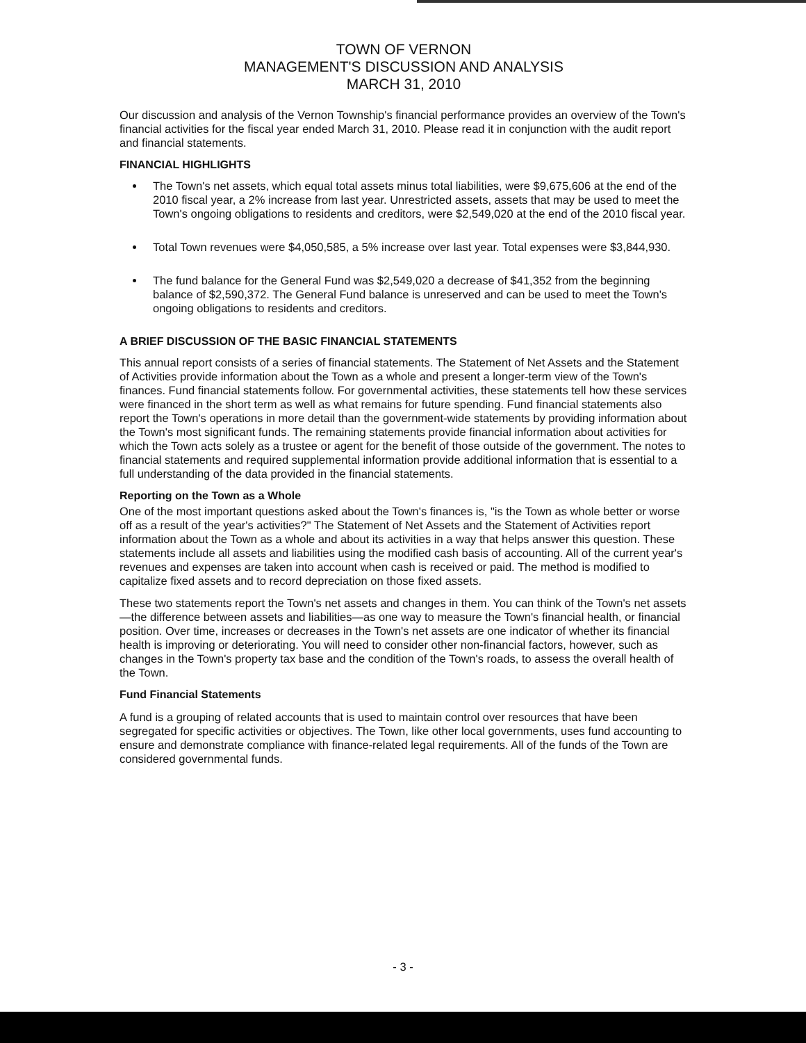TOWN OF VERNON
MANAGEMENT'S DISCUSSION AND ANALYSIS
MARCH 31, 2010
Our discussion and analysis of the Vernon Township's financial performance provides an overview of the Town's financial activities for the fiscal year ended March 31, 2010. Please read it in conjunction with the audit report and financial statements.
FINANCIAL HIGHLIGHTS
The Town's net assets, which equal total assets minus total liabilities, were $9,675,606 at the end of the 2010 fiscal year, a 2% increase from last year. Unrestricted assets, assets that may be used to meet the Town's ongoing obligations to residents and creditors, were $2,549,020 at the end of the 2010 fiscal year.
Total Town revenues were $4,050,585, a 5% increase over last year. Total expenses were $3,844,930.
The fund balance for the General Fund was $2,549,020 a decrease of $41,352 from the beginning balance of $2,590,372. The General Fund balance is unreserved and can be used to meet the Town's ongoing obligations to residents and creditors.
A BRIEF DISCUSSION OF THE BASIC FINANCIAL STATEMENTS
This annual report consists of a series of financial statements. The Statement of Net Assets and the Statement of Activities provide information about the Town as a whole and present a longer-term view of the Town's finances. Fund financial statements follow. For governmental activities, these statements tell how these services were financed in the short term as well as what remains for future spending. Fund financial statements also report the Town's operations in more detail than the government-wide statements by providing information about the Town's most significant funds. The remaining statements provide financial information about activities for which the Town acts solely as a trustee or agent for the benefit of those outside of the government. The notes to financial statements and required supplemental information provide additional information that is essential to a full understanding of the data provided in the financial statements.
Reporting on the Town as a Whole
One of the most important questions asked about the Town's finances is, "is the Town as whole better or worse off as a result of the year's activities?" The Statement of Net Assets and the Statement of Activities report information about the Town as a whole and about its activities in a way that helps answer this question. These statements include all assets and liabilities using the modified cash basis of accounting. All of the current year's revenues and expenses are taken into account when cash is received or paid. The method is modified to capitalize fixed assets and to record depreciation on those fixed assets.
These two statements report the Town's net assets and changes in them. You can think of the Town's net assets—the difference between assets and liabilities—as one way to measure the Town's financial health, or financial position. Over time, increases or decreases in the Town's net assets are one indicator of whether its financial health is improving or deteriorating. You will need to consider other non-financial factors, however, such as changes in the Town's property tax base and the condition of the Town's roads, to assess the overall health of the Town.
Fund Financial Statements
A fund is a grouping of related accounts that is used to maintain control over resources that have been segregated for specific activities or objectives. The Town, like other local governments, uses fund accounting to ensure and demonstrate compliance with finance-related legal requirements. All of the funds of the Town are considered governmental funds.
- 3 -